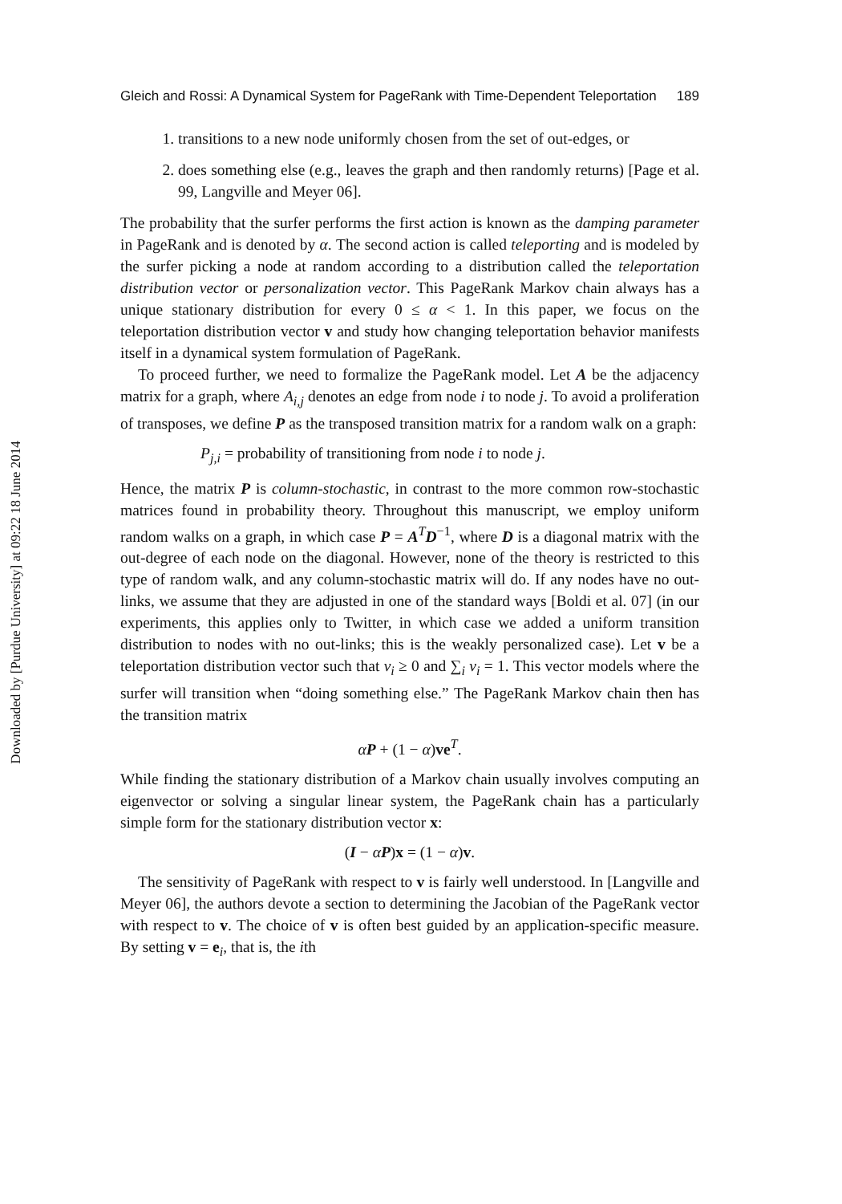Downloaded by [Purdue University] at 09:22 18 June 2014
Gleich and Rossi: A Dynamical System for PageRank with Time-Dependent Teleportation 189
1. transitions to a new node uniformly chosen from the set of out-edges, or
2. does something else (e.g., leaves the graph and then randomly returns) [Page et al. 99, Langville and Meyer 06].
The probability that the surfer performs the first action is known as the damping parameter in PageRank and is denoted by α. The second action is called teleporting and is modeled by the surfer picking a node at random according to a distribution called the teleportation distribution vector or personalization vector. This PageRank Markov chain always has a unique stationary distribution for every 0 ≤ α < 1. In this paper, we focus on the teleportation distribution vector v and study how changing teleportation behavior manifests itself in a dynamical system formulation of PageRank.
To proceed further, we need to formalize the PageRank model. Let A be the adjacency matrix for a graph, where A<sub>i,j</sub> denotes an edge from node i to node j. To avoid a proliferation of transposes, we define P as the transposed transition matrix for a random walk on a graph:
P<sub>j,i</sub> = probability of transitioning from node i to node j.
Hence, the matrix P is column-stochastic, in contrast to the more common row-stochastic matrices found in probability theory. Throughout this manuscript, we employ uniform random walks on a graph, in which case P = A<sup>T</sup>D<sup>−1</sup>, where D is a diagonal matrix with the out-degree of each node on the diagonal. However, none of the theory is restricted to this type of random walk, and any column-stochastic matrix will do. If any nodes have no out-links, we assume that they are adjusted in one of the standard ways [Boldi et al. 07] (in our experiments, this applies only to Twitter, in which case we added a uniform transition distribution to nodes with no out-links; this is the weakly personalized case). Let v be a teleportation distribution vector such that v<sub>i</sub> ≥ 0 and ∑<sub>i</sub> v<sub>i</sub> = 1. This vector models where the surfer will transition when “doing something else.” The PageRank Markov chain then has the transition matrix
αP + (1 − α)ve<sup>T</sup>.
While finding the stationary distribution of a Markov chain usually involves computing an eigenvector or solving a singular linear system, the PageRank chain has a particularly simple form for the stationary distribution vector x:
(I − αP)x = (1 − α)v.
The sensitivity of PageRank with respect to v is fairly well understood. In [Langville and Meyer 06], the authors devote a section to determining the Jacobian of the PageRank vector with respect to v. The choice of v is often best guided by an application-specific measure. By setting v = e<sub>i</sub>, that is, the ith